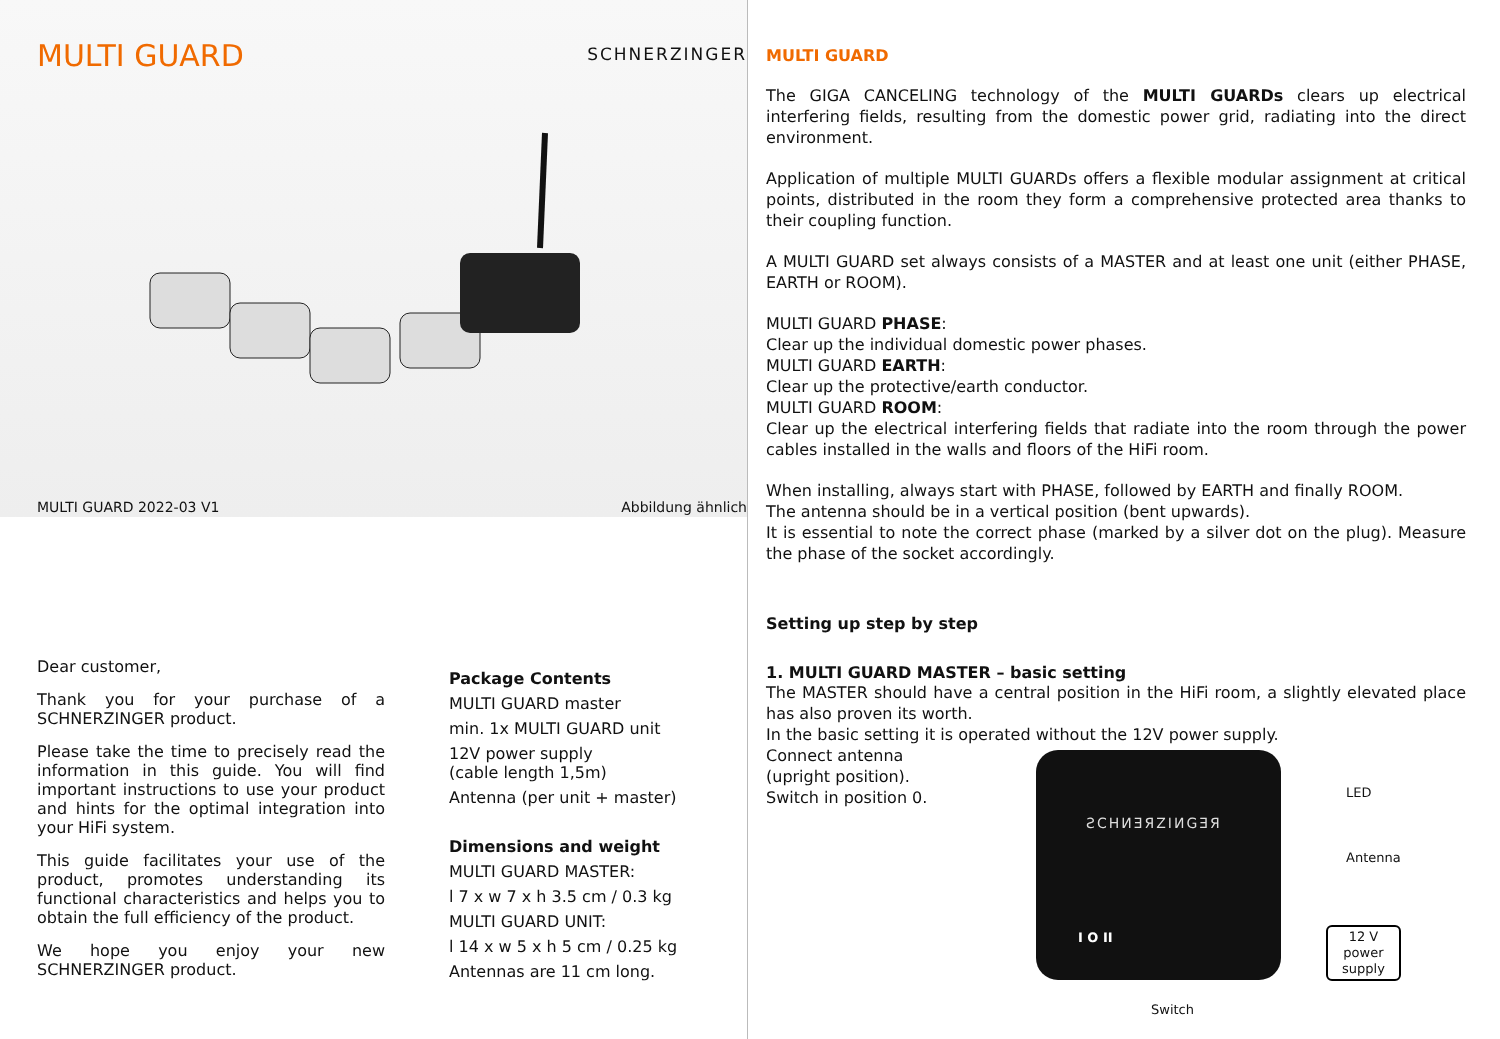MULTI GUARD
SCHNERZINGER
MULTI GUARD 2022-03 V1 Abbildung ähnlich
Dear customer,
Thank you for your purchase of a SCHNERZINGER product.
Please take the time to precisely read the information in this guide. You will find important instructions to use your product and hints for the optimal integration into your HiFi system.
This guide facilitates your use of the product, promotes understanding its functional characteristics and helps you to obtain the full efficiency of the product.
We hope you enjoy your new SCHNERZINGER product.
Package Contents
MULTI GUARD master
min. 1x MULTI GUARD unit
12V power supply
(cable length 1,5m)
Antenna (per unit + master)
Dimensions and weight
MULTI GUARD MASTER:
l 7 x w 7 x h 3.5 cm / 0.3 kg
MULTI GUARD UNIT:
l 14 x w 5 x h 5 cm / 0.25 kg
Antennas are 11 cm long.
MULTI GUARD
The GIGA CANCELING technology of the MULTI GUARDs clears up electrical interfering fields, resulting from the domestic power grid, radiating into the direct environment.
Application of multiple MULTI GUARDs offers a flexible modular assignment at critical points, distributed in the room they form a comprehensive protected area thanks to their coupling function.
A MULTI GUARD set always consists of a MASTER and at least one unit (either PHASE, EARTH or ROOM).
MULTI GUARD PHASE:
Clear up the individual domestic power phases.
MULTI GUARD EARTH:
Clear up the protective/earth conductor.
MULTI GUARD ROOM:
Clear up the electrical interfering fields that radiate into the room through the power cables installed in the walls and floors of the HiFi room.
When installing, always start with PHASE, followed by EARTH and finally ROOM.
The antenna should be in a vertical position (bent upwards).
It is essential to note the correct phase (marked by a silver dot on the plug). Measure the phase of the socket accordingly.
Setting up step by step
1. MULTI GUARD MASTER – basic setting
The MASTER should have a central position in the HiFi room, a slightly elevated place has also proven its worth.
In the basic setting it is operated without the 12V power supply.
Connect antenna
(upright position).
Switch in position 0.
ƧCHИƎЯZIИGƎЯ
I O II
LED
Antenna
12 V
power
supply
Switch